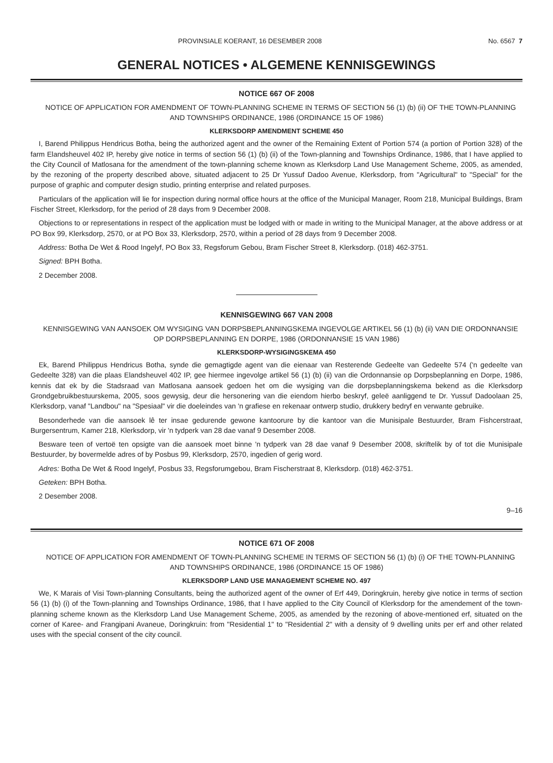PROVINSIALE KOERANT, 16 DESEMBER 2008 No. 6567 7
GENERAL NOTICES • ALGEMENE KENNISGEWINGS
NOTICE 667 OF 2008
NOTICE OF APPLICATION FOR AMENDMENT OF TOWN-PLANNING SCHEME IN TERMS OF SECTION 56 (1) (b) (ii) OF THE TOWN-PLANNING AND TOWNSHIPS ORDINANCE, 1986 (ORDINANCE 15 OF 1986)
KLERKSDORP AMENDMENT SCHEME 450
I, Barend Philippus Hendricus Botha, being the authorized agent and the owner of the Remaining Extent of Portion 574 (a portion of Portion 328) of the farm Elandsheuvel 402 IP, hereby give notice in terms of section 56 (1) (b) (ii) of the Town-planning and Townships Ordinance, 1986, that I have applied to the City Council of Matlosana for the amendment of the town-planning scheme known as Klerksdorp Land Use Management Scheme, 2005, as amended, by the rezoning of the property described above, situated adjacent to 25 Dr Yussuf Dadoo Avenue, Klerksdorp, from "Agricultural" to "Special" for the purpose of graphic and computer design studio, printing enterprise and related purposes.
Particulars of the application will lie for inspection during normal office hours at the office of the Municipal Manager, Room 218, Municipal Buildings, Bram Fischer Street, Klerksdorp, for the period of 28 days from 9 December 2008.
Objections to or representations in respect of the application must be lodged with or made in writing to the Municipal Manager, at the above address or at PO Box 99, Klerksdorp, 2570, or at PO Box 33, Klerksdorp, 2570, within a period of 28 days from 9 December 2008.
Address: Botha De Wet & Rood Ingelyf, PO Box 33, Regsforum Gebou, Bram Fischer Street 8, Klerksdorp. (018) 462-3751.
Signed: BPH Botha.
2 December 2008.
KENNISGEWING 667 VAN 2008
KENNISGEWING VAN AANSOEK OM WYSIGING VAN DORPSBEPLANNINGSKEMA INGEVOLGE ARTIKEL 56 (1) (b) (ii) VAN DIE ORDONNANSIE OP DORPSBEPLANNING EN DORPE, 1986 (ORDONNANSIE 15 VAN 1986)
KLERKSDORP-WYSIGINGSKEMA 450
Ek, Barend Philippus Hendricus Botha, synde die gemagtigde agent van die eienaar van Resterende Gedeelte van Gedeelte 574 ('n gedeelte van Gedeelte 328) van die plaas Elandsheuvel 402 IP, gee hiermee ingevolge artikel 56 (1) (b) (ii) van die Ordonnansie op Dorpsbeplanning en Dorpe, 1986, kennis dat ek by die Stadsraad van Matlosana aansoek gedoen het om die wysiging van die dorpsbeplanningskema bekend as die Klerksdorp Grondgebruikbestuurskema, 2005, soos gewysig, deur die hersonering van die eiendom hierbo beskryf, geleë aanliggend te Dr. Yussuf Dadoolaan 25, Klerksdorp, vanaf "Landbou" na "Spesiaal" vir die doeleindes van 'n grafiese en rekenaar ontwerp studio, drukkery bedryf en verwante gebruike.
Besonderhede van die aansoek lê ter insae gedurende gewone kantoorure by die kantoor van die Munisipale Bestuurder, Bram Fishcerstraat, Burgersentrum, Kamer 218, Klerksdorp, vir 'n tydperk van 28 dae vanaf 9 Desember 2008.
Besware teen of vertoë ten opsigte van die aansoek moet binne 'n tydperk van 28 dae vanaf 9 Desember 2008, skriftelik by of tot die Munisipale Bestuurder, by bovermelde adres of by Posbus 99, Klerksdorp, 2570, ingedien of gerig word.
Adres: Botha De Wet & Rood Ingelyf, Posbus 33, Regsforumgebou, Bram Fischerstraat 8, Klerksdorp. (018) 462-3751.
Geteken: BPH Botha.
2 Desember 2008.
9–16
NOTICE 671 OF 2008
NOTICE OF APPLICATION FOR AMENDMENT OF TOWN-PLANNING SCHEME IN TERMS OF SECTION 56 (1) (b) (i) OF THE TOWN-PLANNING AND TOWNSHIPS ORDINANCE, 1986 (ORDINANCE 15 OF 1986)
KLERKSDORP LAND USE MANAGEMENT SCHEME NO. 497
We, K Marais of Visi Town-planning Consultants, being the authorized agent of the owner of Erf 449, Doringkruin, hereby give notice in terms of section 56 (1) (b) (i) of the Town-planning and Townships Ordinance, 1986, that I have applied to the City Council of Klerksdorp for the amendement of the town-planning scheme known as the Klerksdorp Land Use Management Scheme, 2005, as amended by the rezoning of above-mentioned erf, situated on the corner of Karee- and Frangipani Avaneue, Doringkruin: from "Residential 1" to "Residential 2" with a density of 9 dwelling units per erf and other related uses with the special consent of the city council.